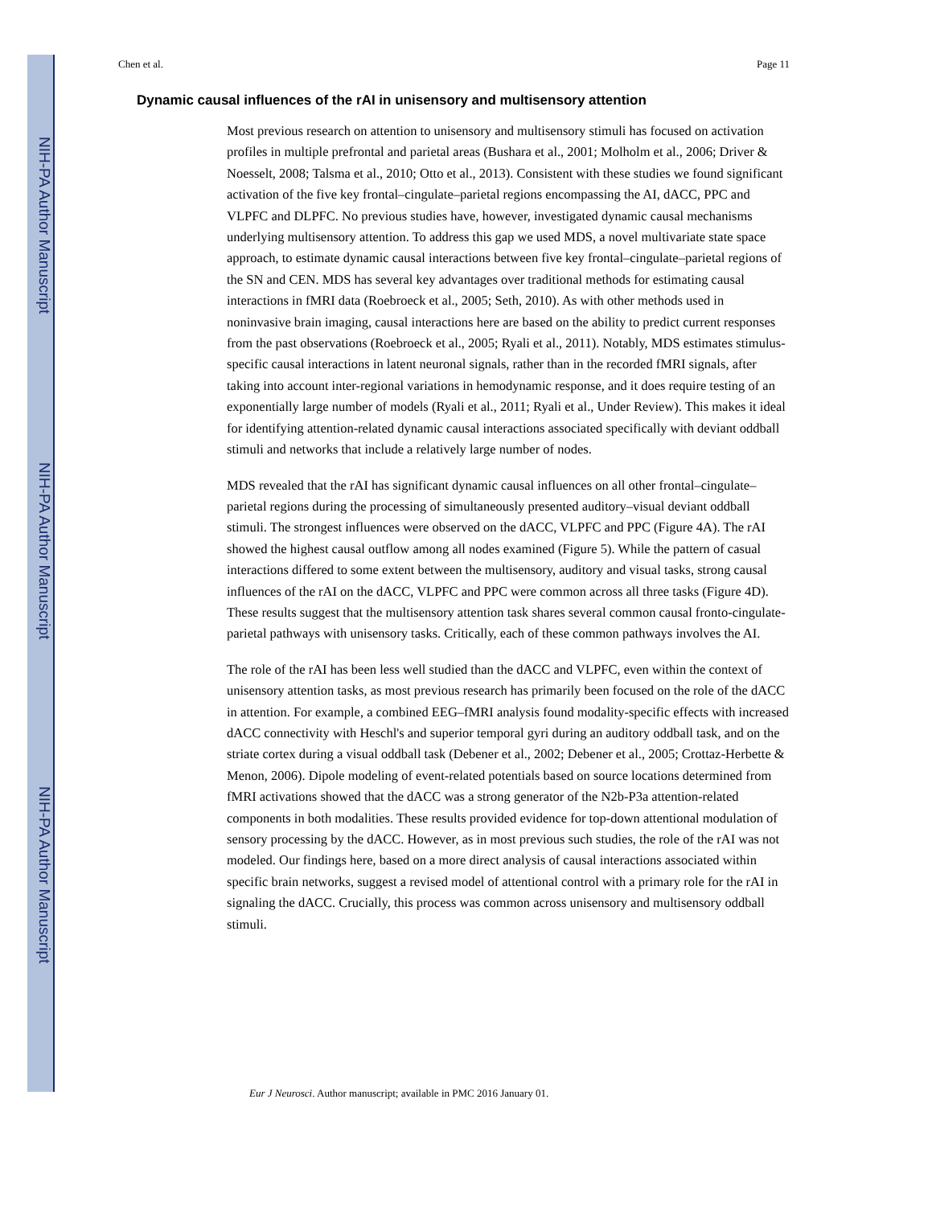NIH-PA Author Manuscript
NIH-PA Author Manuscript
NIH-PA Author Manuscript
Chen et al. Page 11
Dynamic causal influences of the rAI in unisensory and multisensory attention
Most previous research on attention to unisensory and multisensory stimuli has focused on activation profiles in multiple prefrontal and parietal areas (Bushara et al., 2001; Molholm et al., 2006; Driver & Noesselt, 2008; Talsma et al., 2010; Otto et al., 2013). Consistent with these studies we found significant activation of the five key frontal–cingulate–parietal regions encompassing the AI, dACC, PPC and VLPFC and DLPFC. No previous studies have, however, investigated dynamic causal mechanisms underlying multisensory attention. To address this gap we used MDS, a novel multivariate state space approach, to estimate dynamic causal interactions between five key frontal–cingulate–parietal regions of the SN and CEN. MDS has several key advantages over traditional methods for estimating causal interactions in fMRI data (Roebroeck et al., 2005; Seth, 2010). As with other methods used in noninvasive brain imaging, causal interactions here are based on the ability to predict current responses from the past observations (Roebroeck et al., 2005; Ryali et al., 2011). Notably, MDS estimates stimulus-specific causal interactions in latent neuronal signals, rather than in the recorded fMRI signals, after taking into account inter-regional variations in hemodynamic response, and it does require testing of an exponentially large number of models (Ryali et al., 2011; Ryali et al., Under Review). This makes it ideal for identifying attention-related dynamic causal interactions associated specifically with deviant oddball stimuli and networks that include a relatively large number of nodes.
MDS revealed that the rAI has significant dynamic causal influences on all other frontal–cingulate–parietal regions during the processing of simultaneously presented auditory–visual deviant oddball stimuli. The strongest influences were observed on the dACC, VLPFC and PPC (Figure 4A). The rAI showed the highest causal outflow among all nodes examined (Figure 5). While the pattern of casual interactions differed to some extent between the multisensory, auditory and visual tasks, strong causal influences of the rAI on the dACC, VLPFC and PPC were common across all three tasks (Figure 4D). These results suggest that the multisensory attention task shares several common causal fronto-cingulate-parietal pathways with unisensory tasks. Critically, each of these common pathways involves the AI.
The role of the rAI has been less well studied than the dACC and VLPFC, even within the context of unisensory attention tasks, as most previous research has primarily been focused on the role of the dACC in attention. For example, a combined EEG–fMRI analysis found modality-specific effects with increased dACC connectivity with Heschl's and superior temporal gyri during an auditory oddball task, and on the striate cortex during a visual oddball task (Debener et al., 2002; Debener et al., 2005; Crottaz-Herbette & Menon, 2006). Dipole modeling of event-related potentials based on source locations determined from fMRI activations showed that the dACC was a strong generator of the N2b-P3a attention-related components in both modalities. These results provided evidence for top-down attentional modulation of sensory processing by the dACC. However, as in most previous such studies, the role of the rAI was not modeled. Our findings here, based on a more direct analysis of causal interactions associated within specific brain networks, suggest a revised model of attentional control with a primary role for the rAI in signaling the dACC. Crucially, this process was common across unisensory and multisensory oddball stimuli.
Eur J Neurosci. Author manuscript; available in PMC 2016 January 01.